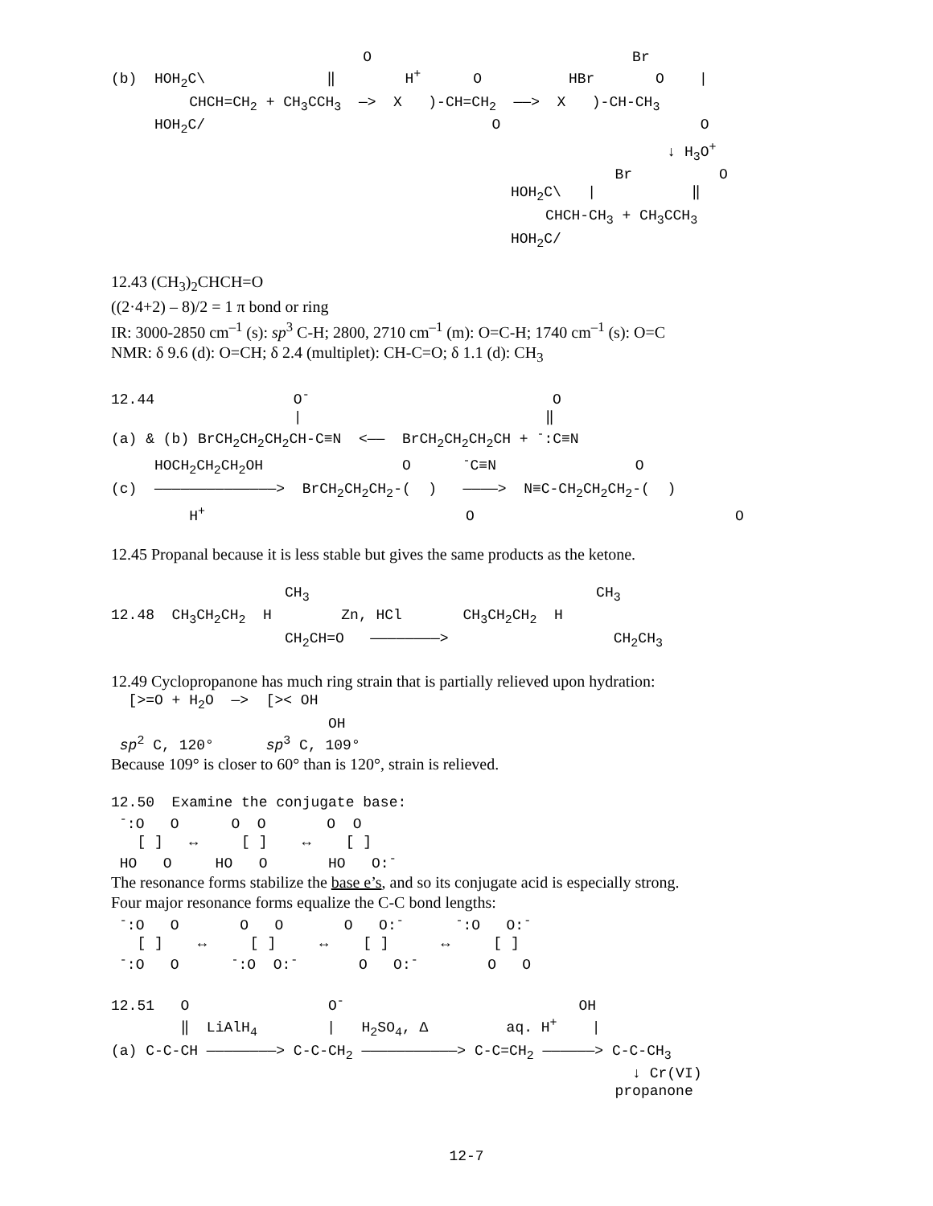O                              Br
(b)  HOH2C\              ‖        H+      O          HBr       O    |
         CHCH=CH2 + CH3CCH3  —>  X   )-CH=CH2  ——>  X   )-CH-CH3
     HOH2C/                                 O                       O
                                                                ↓ H3O+
                                                          Br          O
                                              HOH2C\   |           ‖
                                                  CHCH-CH3 + CH3CCH3
                                              HOH2C/
12.43 (CH<sub>3</sub>)<sub>2</sub>CHCH=O
((2·4+2) – 8)/2 = 1 π bond or ring
IR: 3000-2850 cm<sup>–1</sup> (s): sp<sup>3</sup> C-H; 2800, 2710 cm<sup>–1</sup> (m): O=C-H; 1740 cm<sup>–1</sup> (s): O=C
NMR: δ 9.6 (d): O=CH; δ 2.4 (multiplet): CH-C=O; δ 1.1 (d): CH<sub>3</sub>
12.44                O-                            O
                     |                            ‖
(a) & (b) BrCH2CH2CH2CH-C≡N  <——  BrCH2CH2CH2CH + -:C≡N
     HOCH2CH2CH2OH                O      -C≡N                O
(c)  ——————————————>  BrCH2CH2CH2-(  )   ————>  N≡C-CH2CH2CH2-(  )
         H+                              O                              O
12.45 Propanal because it is less stable but gives the same products as the ketone.
                    CH3                                 CH3
12.48  CH3CH2CH2  H        Zn, HCl       CH3CH2CH2  H
                    CH2CH=O   ————————>                   CH2CH3
12.49 Cyclopropanone has much ring strain that is partially relieved upon hydration:
  [>=O + H2O  —>  [>< OH
                         OH
 sp2 C, 120°      sp3 C, 109°
Because 109° is closer to 60° than is 120°, strain is relieved.
12.50  Examine the conjugate base:
 -:O   O      O  O       O  O
   [ ]   ↔     [ ]    ↔    [ ]
 HO   O     HO   O       HO   O:-
The resonance forms stabilize the base e’s, and so its conjugate acid is especially strong.
Four major resonance forms equalize the C-C bond lengths:
 -:O   O       O   O       O   O:-      -:O   O:-
   [ ]    ↔     [ ]     ↔    [ ]      ↔     [ ]
 -:O   O      -:O  O:-       O   O:-        O   O
12.51   O                O-                           OH
        ‖  LiAlH4        |   H2SO4, Δ         aq. H+    |
(a) C-C-CH ————————> C-C-CH2 ———————————> C-C=CH2 ——————> C-C-CH3
                                                            ↓ Cr(VI)
                                                          propanone
12-7